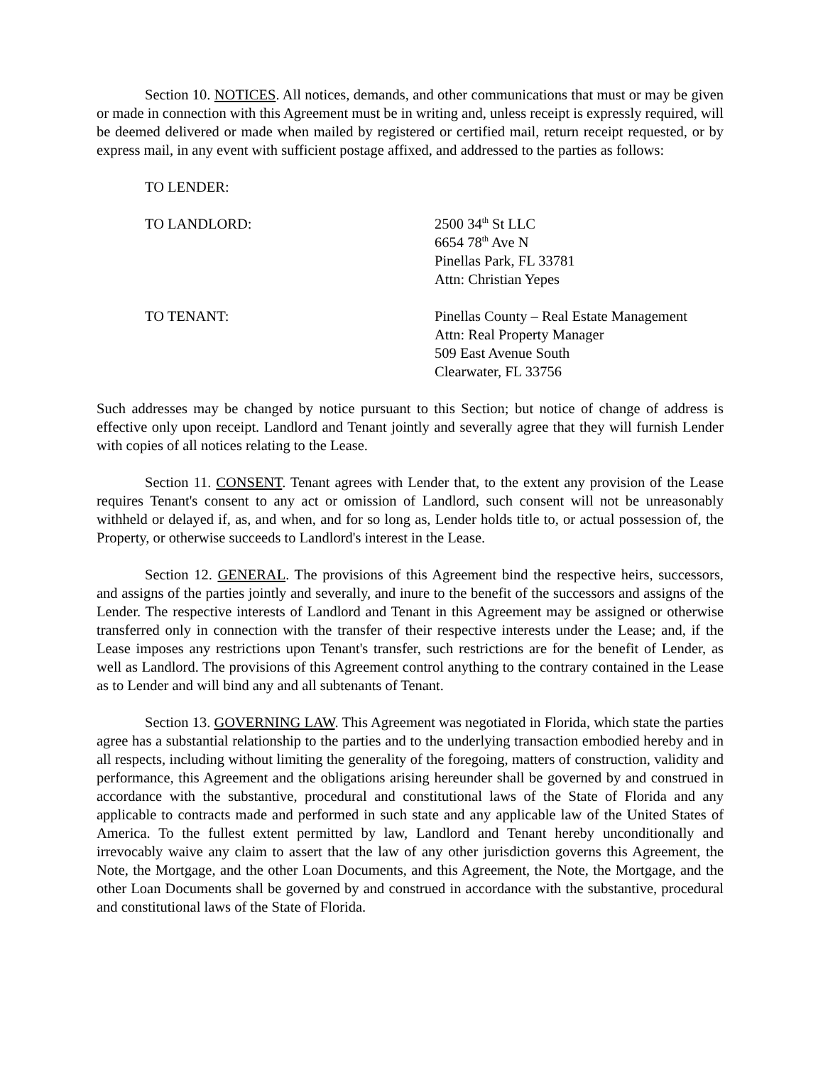Section 10. NOTICES. All notices, demands, and other communications that must or may be given or made in connection with this Agreement must be in writing and, unless receipt is expressly required, will be deemed delivered or made when mailed by registered or certified mail, return receipt requested, or by express mail, in any event with sufficient postage affixed, and addressed to the parties as follows:
TO LENDER:
TO LANDLORD: 2500 34<sup>th</sup> St LLC
6654 78<sup>th</sup> Ave N
Pinellas Park, FL 33781
Attn: Christian Yepes
TO TENANT: Pinellas County – Real Estate Management
Attn: Real Property Manager
509 East Avenue South
Clearwater, FL 33756
Such addresses may be changed by notice pursuant to this Section; but notice of change of address is effective only upon receipt. Landlord and Tenant jointly and severally agree that they will furnish Lender with copies of all notices relating to the Lease.
Section 11. CONSENT. Tenant agrees with Lender that, to the extent any provision of the Lease requires Tenant's consent to any act or omission of Landlord, such consent will not be unreasonably withheld or delayed if, as, and when, and for so long as, Lender holds title to, or actual possession of, the Property, or otherwise succeeds to Landlord's interest in the Lease.
Section 12. GENERAL. The provisions of this Agreement bind the respective heirs, successors, and assigns of the parties jointly and severally, and inure to the benefit of the successors and assigns of the Lender. The respective interests of Landlord and Tenant in this Agreement may be assigned or otherwise transferred only in connection with the transfer of their respective interests under the Lease; and, if the Lease imposes any restrictions upon Tenant's transfer, such restrictions are for the benefit of Lender, as well as Landlord. The provisions of this Agreement control anything to the contrary contained in the Lease as to Lender and will bind any and all subtenants of Tenant.
Section 13. GOVERNING LAW. This Agreement was negotiated in Florida, which state the parties agree has a substantial relationship to the parties and to the underlying transaction embodied hereby and in all respects, including without limiting the generality of the foregoing, matters of construction, validity and performance, this Agreement and the obligations arising hereunder shall be governed by and construed in accordance with the substantive, procedural and constitutional laws of the State of Florida and any applicable to contracts made and performed in such state and any applicable law of the United States of America. To the fullest extent permitted by law, Landlord and Tenant hereby unconditionally and irrevocably waive any claim to assert that the law of any other jurisdiction governs this Agreement, the Note, the Mortgage, and the other Loan Documents, and this Agreement, the Note, the Mortgage, and the other Loan Documents shall be governed by and construed in accordance with the substantive, procedural and constitutional laws of the State of Florida.